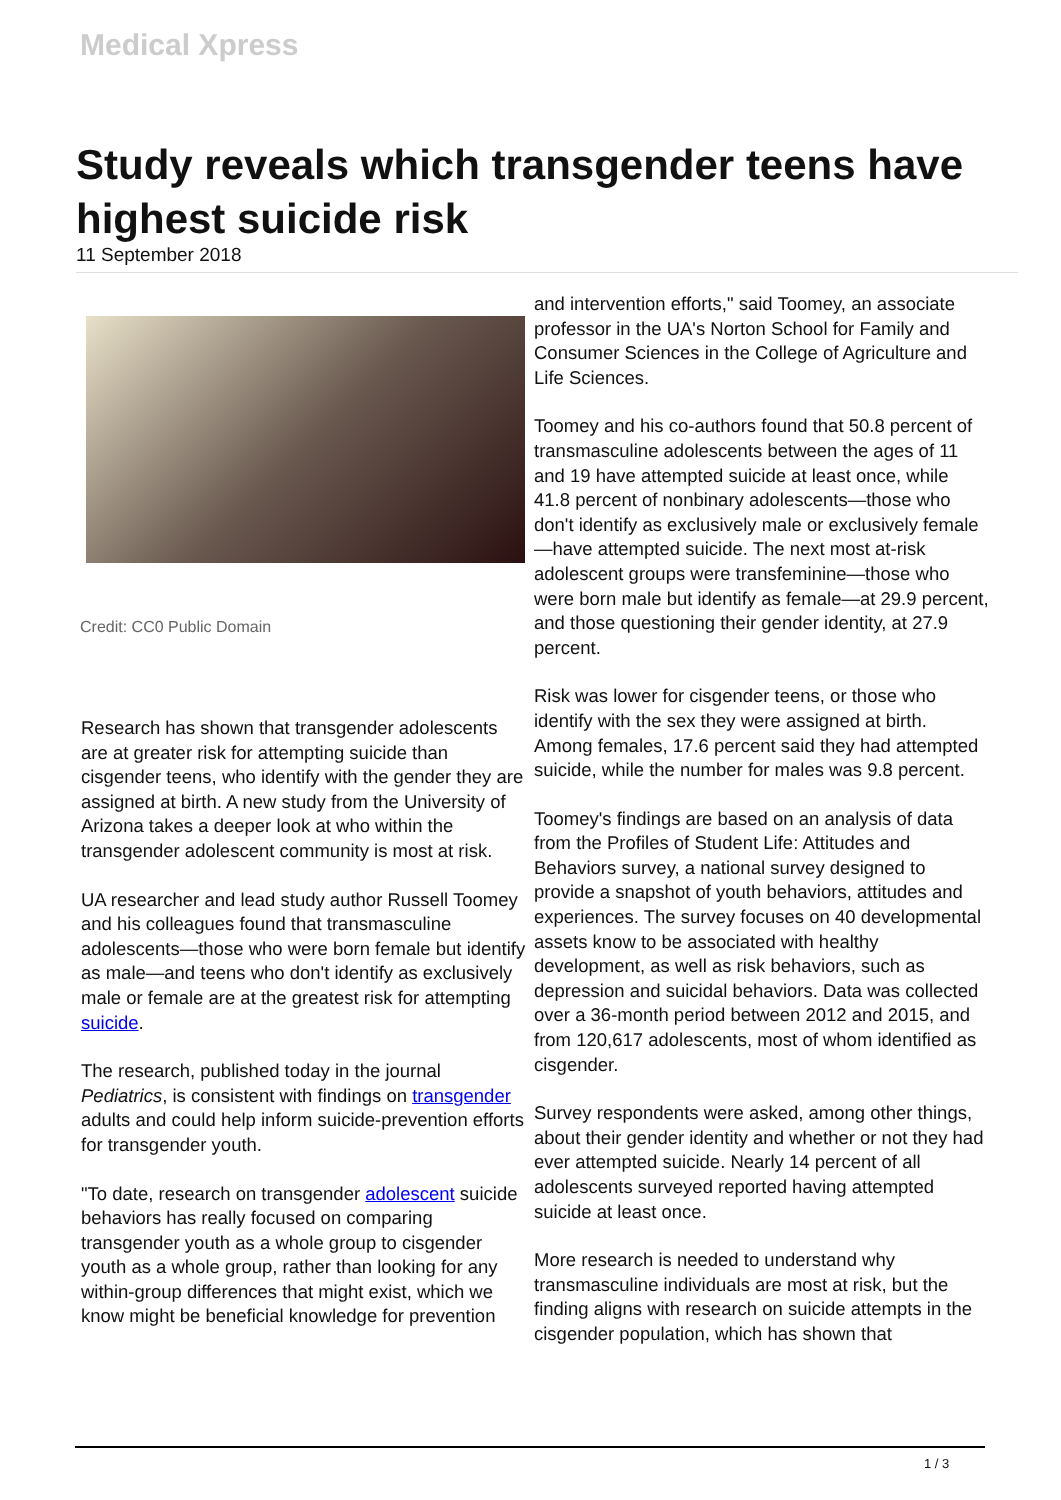Medical Xpress
Study reveals which transgender teens have highest suicide risk
11 September 2018
Credit: CC0 Public Domain
Research has shown that transgender adolescents are at greater risk for attempting suicide than cisgender teens, who identify with the gender they are assigned at birth. A new study from the University of Arizona takes a deeper look at who within the transgender adolescent community is most at risk.
UA researcher and lead study author Russell Toomey and his colleagues found that transmasculine adolescents—those who were born female but identify as male—and teens who don't identify as exclusively male or female are at the greatest risk for attempting suicide.
The research, published today in the journal Pediatrics, is consistent with findings on transgender adults and could help inform suicide-prevention efforts for transgender youth.
"To date, research on transgender adolescent suicide behaviors has really focused on comparing transgender youth as a whole group to cisgender youth as a whole group, rather than looking for any within-group differences that might exist, which we know might be beneficial knowledge for prevention
and intervention efforts," said Toomey, an associate professor in the UA's Norton School for Family and Consumer Sciences in the College of Agriculture and Life Sciences.
Toomey and his co-authors found that 50.8 percent of transmasculine adolescents between the ages of 11 and 19 have attempted suicide at least once, while 41.8 percent of nonbinary adolescents—those who don't identify as exclusively male or exclusively female—have attempted suicide. The next most at-risk adolescent groups were transfeminine—those who were born male but identify as female—at 29.9 percent, and those questioning their gender identity, at 27.9 percent.
Risk was lower for cisgender teens, or those who identify with the sex they were assigned at birth. Among females, 17.6 percent said they had attempted suicide, while the number for males was 9.8 percent.
Toomey's findings are based on an analysis of data from the Profiles of Student Life: Attitudes and Behaviors survey, a national survey designed to provide a snapshot of youth behaviors, attitudes and experiences. The survey focuses on 40 developmental assets know to be associated with healthy development, as well as risk behaviors, such as depression and suicidal behaviors. Data was collected over a 36-month period between 2012 and 2015, and from 120,617 adolescents, most of whom identified as cisgender.
Survey respondents were asked, among other things, about their gender identity and whether or not they had ever attempted suicide. Nearly 14 percent of all adolescents surveyed reported having attempted suicide at least once.
More research is needed to understand why transmasculine individuals are most at risk, but the finding aligns with research on suicide attempts in the cisgender population, which has shown that
1 / 3